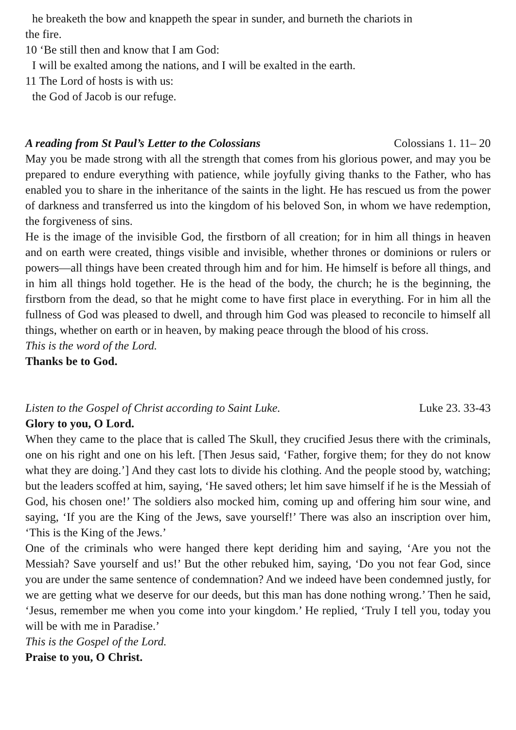he breaketh the bow and knappeth the spear in sunder, and burneth the chariots in
the fire.
10 ‘Be still then and know that I am God:
I will be exalted among the nations, and I will be exalted in the earth.
11 The Lord of hosts is with us:
the God of Jacob is our refuge.
A reading from St Paul’s Letter to the Colossians Colossians 1. 11– 20
May you be made strong with all the strength that comes from his glorious power, and may you be prepared to endure everything with patience, while joyfully giving thanks to the Father, who has enabled you to share in the inheritance of the saints in the light. He has rescued us from the power of darkness and transferred us into the kingdom of his beloved Son, in whom we have redemption, the forgiveness of sins.
He is the image of the invisible God, the firstborn of all creation; for in him all things in heaven and on earth were created, things visible and invisible, whether thrones or dominions or rulers or powers—all things have been created through him and for him. He himself is before all things, and in him all things hold together. He is the head of the body, the church; he is the beginning, the firstborn from the dead, so that he might come to have first place in everything. For in him all the fullness of God was pleased to dwell, and through him God was pleased to reconcile to himself all things, whether on earth or in heaven, by making peace through the blood of his cross.
This is the word of the Lord.
Thanks be to God.
Listen to the Gospel of Christ according to Saint Luke. Luke 23. 33-43
Glory to you, O Lord.
When they came to the place that is called The Skull, they crucified Jesus there with the criminals, one on his right and one on his left. [Then Jesus said, ‘Father, forgive them; for they do not know what they are doing.’] And they cast lots to divide his clothing. And the people stood by, watching; but the leaders scoffed at him, saying, ‘He saved others; let him save himself if he is the Messiah of God, his chosen one!’ The soldiers also mocked him, coming up and offering him sour wine, and saying, ‘If you are the King of the Jews, save yourself!’ There was also an inscription over him, ‘This is the King of the Jews.’
One of the criminals who were hanged there kept deriding him and saying, ‘Are you not the Messiah? Save yourself and us!’ But the other rebuked him, saying, ‘Do you not fear God, since you are under the same sentence of condemnation? And we indeed have been condemned justly, for we are getting what we deserve for our deeds, but this man has done nothing wrong.’ Then he said, ‘Jesus, remember me when you come into your kingdom.’ He replied, ‘Truly I tell you, today you will be with me in Paradise.’
This is the Gospel of the Lord.
Praise to you, O Christ.